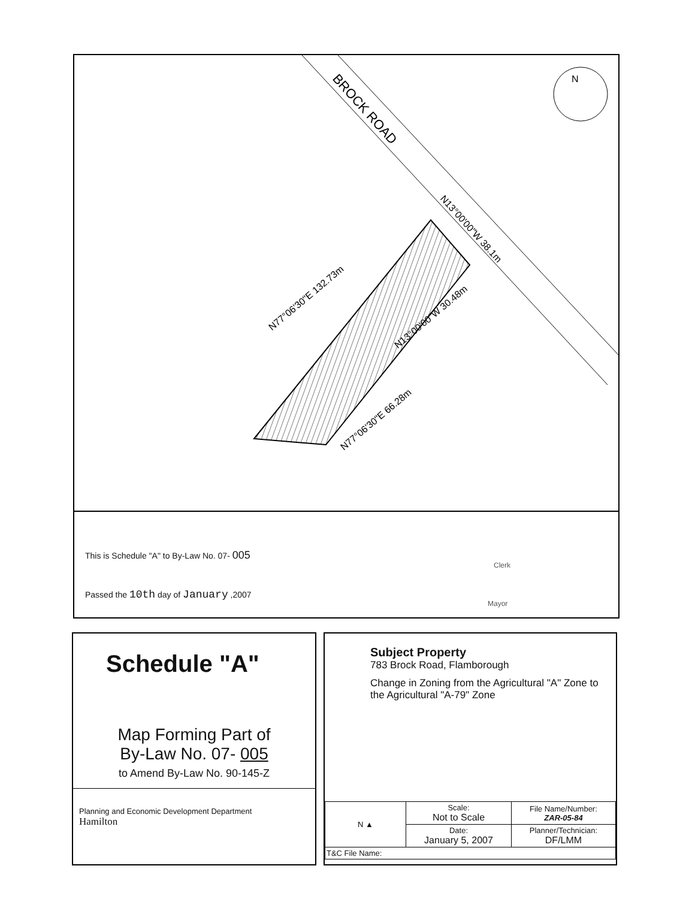N
BROCK ROAD
N77°06'30"E 132.73m
N13°00'00"W 38.1m
N13°00'00"W 30.48m
N77°06'30"E 66.28m
This is Schedule "A" to By-Law No. 07- 005
Passed the 10th day of January ,2007
Clerk
Mayor
Schedule "A"
Map Forming Part of
By-Law No. 07- 005
to Amend By-Law No. 90-145-Z
Planning and Economic Development Department
Hamilton
Subject Property
783 Brock Road, Flamborough
Change in Zoning from the Agricultural "A" Zone to the Agricultural "A-79" Zone
| N ▲ | Scale: Not to Scale | File Name/Number: ZAR-05-84 |
| | Date: January 5, 2007 | Planner/Technician: DF/LMM |
| T&C File Name: | | |